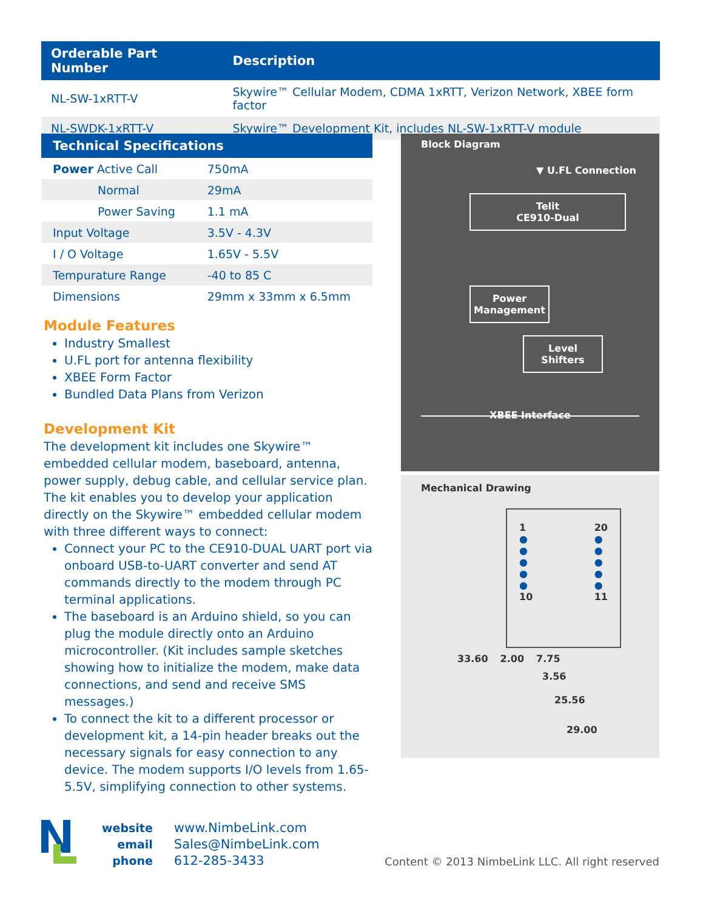| Orderable Part Number | Description |
| --- | --- |
| NL-SW-1xRTT-V | Skywire™ Cellular Modem, CDMA 1xRTT, Verizon Network, XBEE form factor |
| NL-SWDK-1xRTT-V | Skywire™ Development Kit, includes NL-SW-1xRTT-V module |
| Technical Specifications | |
| --- | --- |
| Power Active Call | 750mA |
| Normal | 29mA |
| Power Saving | 1.1 mA |
| Input Voltage | 3.5V - 4.3V |
| I / O Voltage | 1.65V - 5.5V |
| Tempurature Range | -40 to 85 C |
| Dimensions | 29mm x 33mm x 6.5mm |
Module Features
Industry Smallest
U.FL port for antenna flexibility
XBEE Form Factor
Bundled Data Plans from Verizon
Development Kit
The development kit includes one Skywire™ embedded cellular modem, baseboard, antenna, power supply, debug cable, and cellular service plan. The kit enables you to develop your application directly on the Skywire™ embedded cellular modem with three different ways to connect:
Connect your PC to the CE910-DUAL UART port via onboard USB-to-UART converter and send AT commands directly to the modem through PC terminal applications.
The baseboard is an Arduino shield, so you can plug the module directly onto an Arduino microcontroller. (Kit includes sample sketches showing how to initialize the modem, make data connections, and send and receive SMS messages.)
To connect the kit to a different processor or development kit, a 14-pin header breaks out the necessary signals for easy connection to any device. The modem supports I/O levels from 1.65-5.5V, simplifying connection to other systems.
Block Diagram
▼ U.FL Connection
Telit
CE910-Dual
Power
Management
Level
Shifters
XBEE Interface
Mechanical Drawing
1
●
●
●
●
●
10
20
●
●
●
●
●
11
33.60 2.00 7.75
3.56
25.56
29.00
website
email
phone
www.NimbeLink.com
Sales@NimbeLink.com
612-285-3433
Content © 2013 NimbeLink LLC. All right reserved